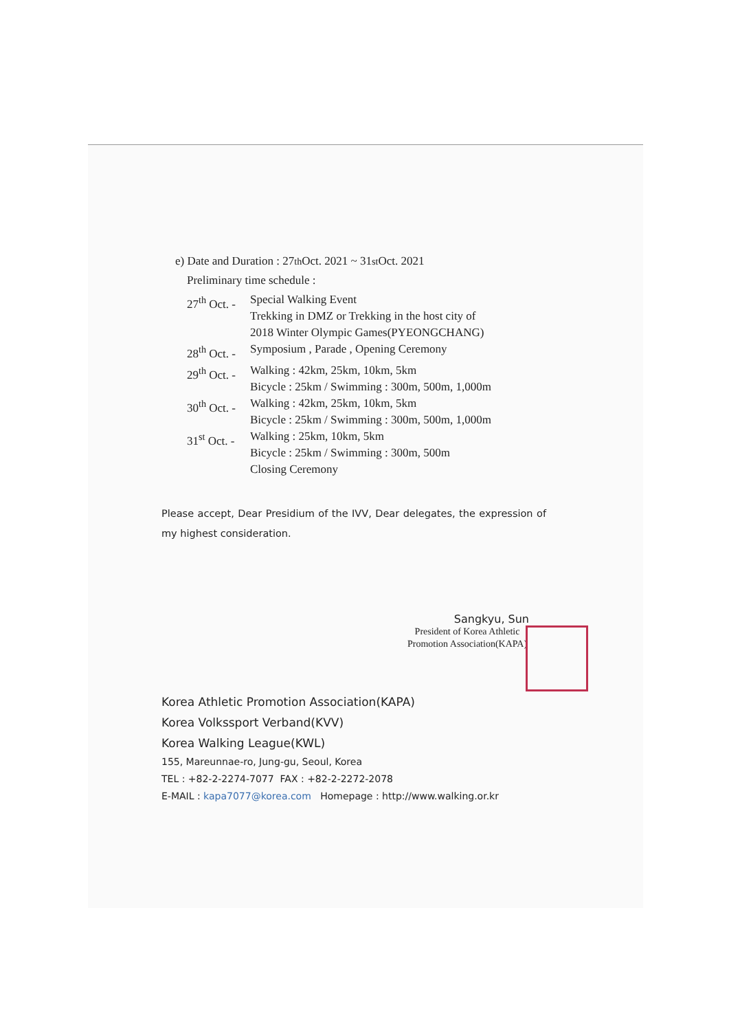e) Date and Duration : 27<sup>th</sup> Oct. 2021 ~ 31<sup>st</sup> Oct. 2021
Preliminary time schedule :
27<sup>th</sup> Oct. - Special Walking Event
Trekking in DMZ or Trekking in the host city of
2018 Winter Olympic Games(PYEONGCHANG)
28<sup>th</sup> Oct. - Symposium , Parade , Opening Ceremony
29<sup>th</sup> Oct. - Walking : 42km, 25km, 10km, 5km
Bicycle : 25km / Swimming : 300m, 500m, 1,000m
30<sup>th</sup> Oct. - Walking : 42km, 25km, 10km, 5km
Bicycle : 25km / Swimming : 300m, 500m, 1,000m
31<sup>st</sup> Oct. - Walking : 25km, 10km, 5km
Bicycle : 25km / Swimming : 300m, 500m
Closing Ceremony
Please accept, Dear Presidium of the IVV, Dear delegates, the expression of my highest consideration.
Sangkyu, Sun
President of Korea Athletic
Promotion Association(KAPA)
Korea Athletic Promotion Association(KAPA)
Korea Volkssport Verband(KVV)
Korea Walking League(KWL)
155, Mareunnae-ro, Jung-gu, Seoul, Korea
TEL : +82-2-2274-7077 FAX : +82-2-2272-2078
E-MAIL : kapa7077@korea.com Homepage : http://www.walking.or.kr